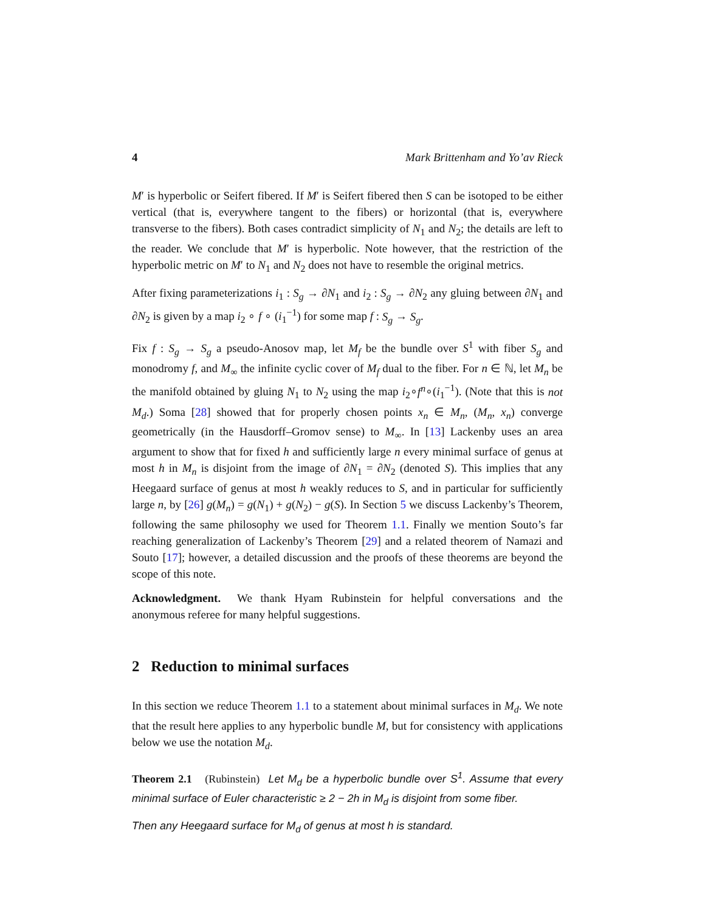4 Mark Brittenham and Yo’av Rieck
M′ is hyperbolic or Seifert fibered. If M′ is Seifert fibered then S can be isotoped to be either vertical (that is, everywhere tangent to the fibers) or horizontal (that is, everywhere transverse to the fibers). Both cases contradict simplicity of N<sub>1</sub> and N<sub>2</sub>; the details are left to the reader. We conclude that M′ is hyperbolic. Note however, that the restriction of the hyperbolic metric on M′ to N<sub>1</sub> and N<sub>2</sub> does not have to resemble the original metrics.
After fixing parameterizations i<sub>1</sub> : S<sub>g</sub> → ∂N<sub>1</sub> and i<sub>2</sub> : S<sub>g</sub> → ∂N<sub>2</sub> any gluing between ∂N<sub>1</sub> and ∂N<sub>2</sub> is given by a map i<sub>2</sub> ∘ f ∘ (i<sub>1</sub><sup>−1</sup>) for some map f : S<sub>g</sub> → S<sub>g</sub>.
Fix f : S<sub>g</sub> → S<sub>g</sub> a pseudo-Anosov map, let M<sub>f</sub> be the bundle over S<sup>1</sup> with fiber S<sub>g</sub> and monodromy f, and M<sub>∞</sub> the infinite cyclic cover of M<sub>f</sub> dual to the fiber. For n ∈ ℕ, let M<sub>n</sub> be the manifold obtained by gluing N<sub>1</sub> to N<sub>2</sub> using the map i<sub>2</sub>∘f<sup>n</sup>∘(i<sub>1</sub><sup>−1</sup>). (Note that this is not M<sub>d</sub>.) Soma [28] showed that for properly chosen points x<sub>n</sub> ∈ M<sub>n</sub>, (M<sub>n</sub>, x<sub>n</sub>) converge geometrically (in the Hausdorff–Gromov sense) to M<sub>∞</sub>. In [13] Lackenby uses an area argument to show that for fixed h and sufficiently large n every minimal surface of genus at most h in M<sub>n</sub> is disjoint from the image of ∂N<sub>1</sub> = ∂N<sub>2</sub> (denoted S). This implies that any Heegaard surface of genus at most h weakly reduces to S, and in particular for sufficiently large n, by [26] g(M<sub>n</sub>) = g(N<sub>1</sub>) + g(N<sub>2</sub>) − g(S). In Section 5 we discuss Lackenby’s Theorem, following the same philosophy we used for Theorem 1.1. Finally we mention Souto’s far reaching generalization of Lackenby’s Theorem [29] and a related theorem of Namazi and Souto [17]; however, a detailed discussion and the proofs of these theorems are beyond the scope of this note.
Acknowledgment. We thank Hyam Rubinstein for helpful conversations and the anonymous referee for many helpful suggestions.
2 Reduction to minimal surfaces
In this section we reduce Theorem 1.1 to a statement about minimal surfaces in M<sub>d</sub>. We note that the result here applies to any hyperbolic bundle M, but for consistency with applications below we use the notation M<sub>d</sub>.
Theorem 2.1 (Rubinstein) Let M<sub>d</sub> be a hyperbolic bundle over S<sup>1</sup>. Assume that every minimal surface of Euler characteristic ≥ 2 − 2h in M<sub>d</sub> is disjoint from some fiber.
Then any Heegaard surface for M<sub>d</sub> of genus at most h is standard.